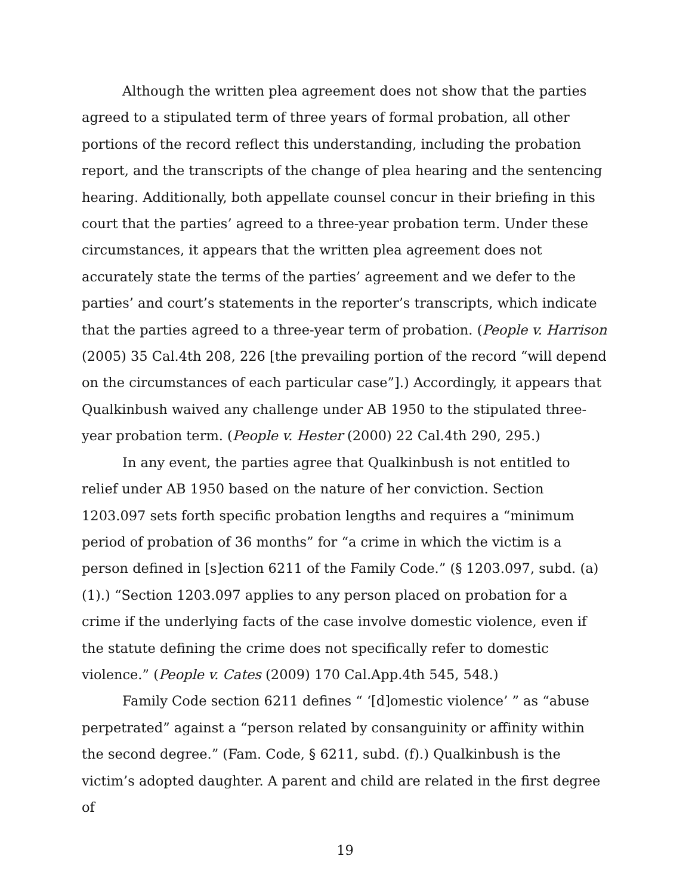Although the written plea agreement does not show that the parties agreed to a stipulated term of three years of formal probation, all other portions of the record reflect this understanding, including the probation report, and the transcripts of the change of plea hearing and the sentencing hearing. Additionally, both appellate counsel concur in their briefing in this court that the parties’ agreed to a three-year probation term. Under these circumstances, it appears that the written plea agreement does not accurately state the terms of the parties’ agreement and we defer to the parties’ and court’s statements in the reporter’s transcripts, which indicate that the parties agreed to a three-year term of probation. (People v. Harrison (2005) 35 Cal.4th 208, 226 [the prevailing portion of the record “will depend on the circumstances of each particular case”].) Accordingly, it appears that Qualkinbush waived any challenge under AB 1950 to the stipulated three-year probation term. (People v. Hester (2000) 22 Cal.4th 290, 295.)
In any event, the parties agree that Qualkinbush is not entitled to relief under AB 1950 based on the nature of her conviction. Section 1203.097 sets forth specific probation lengths and requires a “minimum period of probation of 36 months” for “a crime in which the victim is a person defined in [s]ection 6211 of the Family Code.” (§ 1203.097, subd. (a)(1).) “Section 1203.097 applies to any person placed on probation for a crime if the underlying facts of the case involve domestic violence, even if the statute defining the crime does not specifically refer to domestic violence.” (People v. Cates (2009) 170 Cal.App.4th 545, 548.)
Family Code section 6211 defines “ ‘[d]omestic violence’ ” as “abuse perpetrated” against a “person related by consanguinity or affinity within the second degree.” (Fam. Code, § 6211, subd. (f).) Qualkinbush is the victim’s adopted daughter. A parent and child are related in the first degree of
19